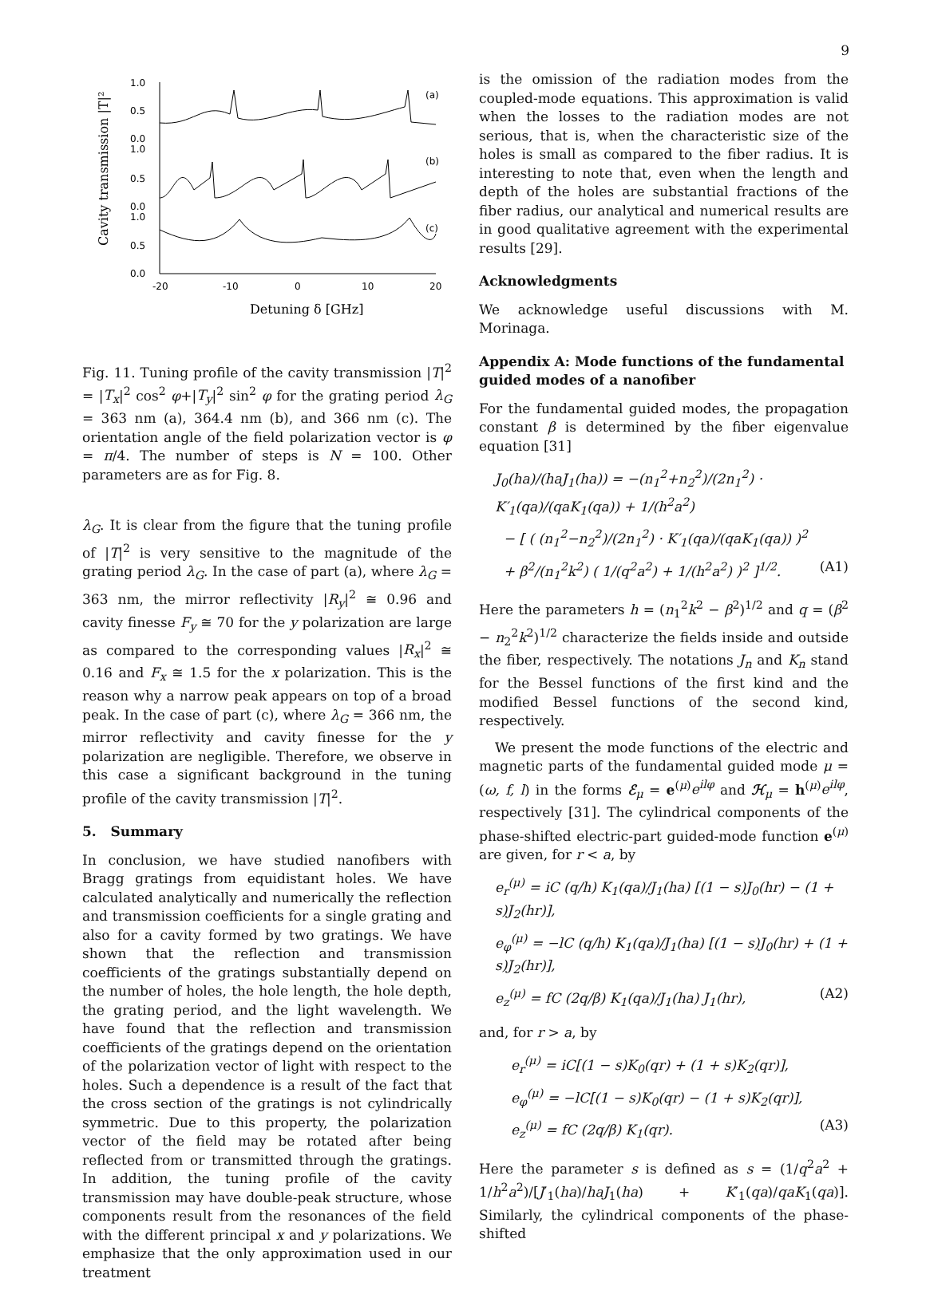9
Cavity transmission |T|²
1.0
0.5
0.0
1.0
0.5
0.0
1.0
0.5
0.0
(a)
(b)
(c)
-20
-10
0
10
20
Detuning δ [GHz]
Fig. 11. Tuning profile of the cavity transmission |T|<sup>2</sup> = |T<sub>x</sub>|<sup>2</sup> cos<sup>2</sup> φ+|T<sub>y</sub>|<sup>2</sup> sin<sup>2</sup> φ for the grating period λ<sub>G</sub> = 363 nm (a), 364.4 nm (b), and 366 nm (c). The orientation angle of the field polarization vector is φ = π/4. The number of steps is N = 100. Other parameters are as for Fig. 8.
λ<sub>G</sub>. It is clear from the figure that the tuning profile of |T|<sup>2</sup> is very sensitive to the magnitude of the grating period λ<sub>G</sub>. In the case of part (a), where λ<sub>G</sub> = 363 nm, the mirror reflectivity |R<sub>y</sub>|<sup>2</sup> ≅ 0.96 and cavity finesse F<sub>y</sub> ≅ 70 for the y polarization are large as compared to the corresponding values |R<sub>x</sub>|<sup>2</sup> ≅ 0.16 and F<sub>x</sub> ≅ 1.5 for the x polarization. This is the reason why a narrow peak appears on top of a broad peak. In the case of part (c), where λ<sub>G</sub> = 366 nm, the mirror reflectivity and cavity finesse for the y polarization are negligible. Therefore, we observe in this case a significant background in the tuning profile of the cavity transmission |T|<sup>2</sup>.
5. Summary
In conclusion, we have studied nanofibers with Bragg gratings from equidistant holes. We have calculated analytically and numerically the reflection and transmission coefficients for a single grating and also for a cavity formed by two gratings. We have shown that the reflection and transmission coefficients of the gratings substantially depend on the number of holes, the hole length, the hole depth, the grating period, and the light wavelength. We have found that the reflection and transmission coefficients of the gratings depend on the orientation of the polarization vector of light with respect to the holes. Such a dependence is a result of the fact that the cross section of the gratings is not cylindrically symmetric. Due to this property, the polarization vector of the field may be rotated after being reflected from or transmitted through the gratings. In addition, the tuning profile of the cavity transmission may have double-peak structure, whose components result from the resonances of the field with the different principal x and y polarizations. We emphasize that the only approximation used in our treatment
is the omission of the radiation modes from the coupled-mode equations. This approximation is valid when the losses to the radiation modes are not serious, that is, when the characteristic size of the holes is small as compared to the fiber radius. It is interesting to note that, even when the length and depth of the holes are substantial fractions of the fiber radius, our analytical and numerical results are in good qualitative agreement with the experimental results [29].
Acknowledgments
We acknowledge useful discussions with M. Morinaga.
Appendix A: Mode functions of the fundamental guided modes of a nanofiber
For the fundamental guided modes, the propagation constant β is determined by the fiber eigenvalue equation [31]
J<sub>0</sub>(ha)/(haJ<sub>1</sub>(ha)) = −(n<sub>1</sub><sup>2</sup>+n<sub>2</sub><sup>2</sup>)/(2n<sub>1</sub><sup>2</sup>) · K′<sub>1</sub>(qa)/(qaK<sub>1</sub>(qa)) + 1/(h<sup>2</sup>a<sup>2</sup>)
− [ ( (n<sub>1</sub><sup>2</sup>−n<sub>2</sub><sup>2</sup>)/(2n<sub>1</sub><sup>2</sup>) · K′<sub>1</sub>(qa)/(qaK<sub>1</sub>(qa)) )<sup>2</sup>
+ β<sup>2</sup>/(n<sub>1</sub><sup>2</sup>k<sup>2</sup>) ( 1/(q<sup>2</sup>a<sup>2</sup>) + 1/(h<sup>2</sup>a<sup>2</sup>) )<sup>2</sup> ]<sup>1/2</sup>. (A1)
Here the parameters h = (n<sub>1</sub><sup>2</sup>k<sup>2</sup> − β<sup>2</sup>)<sup>1/2</sup> and q = (β<sup>2</sup> − n<sub>2</sub><sup>2</sup>k<sup>2</sup>)<sup>1/2</sup> characterize the fields inside and outside the fiber, respectively. The notations J<sub>n</sub> and K<sub>n</sub> stand for the Bessel functions of the first kind and the modified Bessel functions of the second kind, respectively.
We present the mode functions of the electric and magnetic parts of the fundamental guided mode μ = (ω, f, l) in the forms ℰ<sub>μ</sub> = e<sup>(μ)</sup>e<sup>ilφ</sup> and ℋ<sub>μ</sub> = h<sup>(μ)</sup>e<sup>ilφ</sup>, respectively [31]. The cylindrical components of the phase-shifted electric-part guided-mode function e<sup>(μ)</sup> are given, for r < a, by
e<sub>r</sub><sup>(μ)</sup> = iC (q/h) K<sub>1</sub>(qa)/J<sub>1</sub>(ha) [(1 − s)J<sub>0</sub>(hr) − (1 + s)J<sub>2</sub>(hr)],
e<sub>φ</sub><sup>(μ)</sup> = −lC (q/h) K<sub>1</sub>(qa)/J<sub>1</sub>(ha) [(1 − s)J<sub>0</sub>(hr) + (1 + s)J<sub>2</sub>(hr)],
e<sub>z</sub><sup>(μ)</sup> = fC (2q/β) K<sub>1</sub>(qa)/J<sub>1</sub>(ha) J<sub>1</sub>(hr), (A2)
and, for r > a, by
e<sub>r</sub><sup>(μ)</sup> = iC[(1 − s)K<sub>0</sub>(qr) + (1 + s)K<sub>2</sub>(qr)],
e<sub>φ</sub><sup>(μ)</sup> = −lC[(1 − s)K<sub>0</sub>(qr) − (1 + s)K<sub>2</sub>(qr)],
e<sub>z</sub><sup>(μ)</sup> = fC (2q/β) K<sub>1</sub>(qr). (A3)
Here the parameter s is defined as s = (1/q<sup>2</sup>a<sup>2</sup> + 1/h<sup>2</sup>a<sup>2</sup>)/[J′<sub>1</sub>(ha)/haJ<sub>1</sub>(ha) + K′<sub>1</sub>(qa)/qaK<sub>1</sub>(qa)]. Similarly, the cylindrical components of the phase-shifted